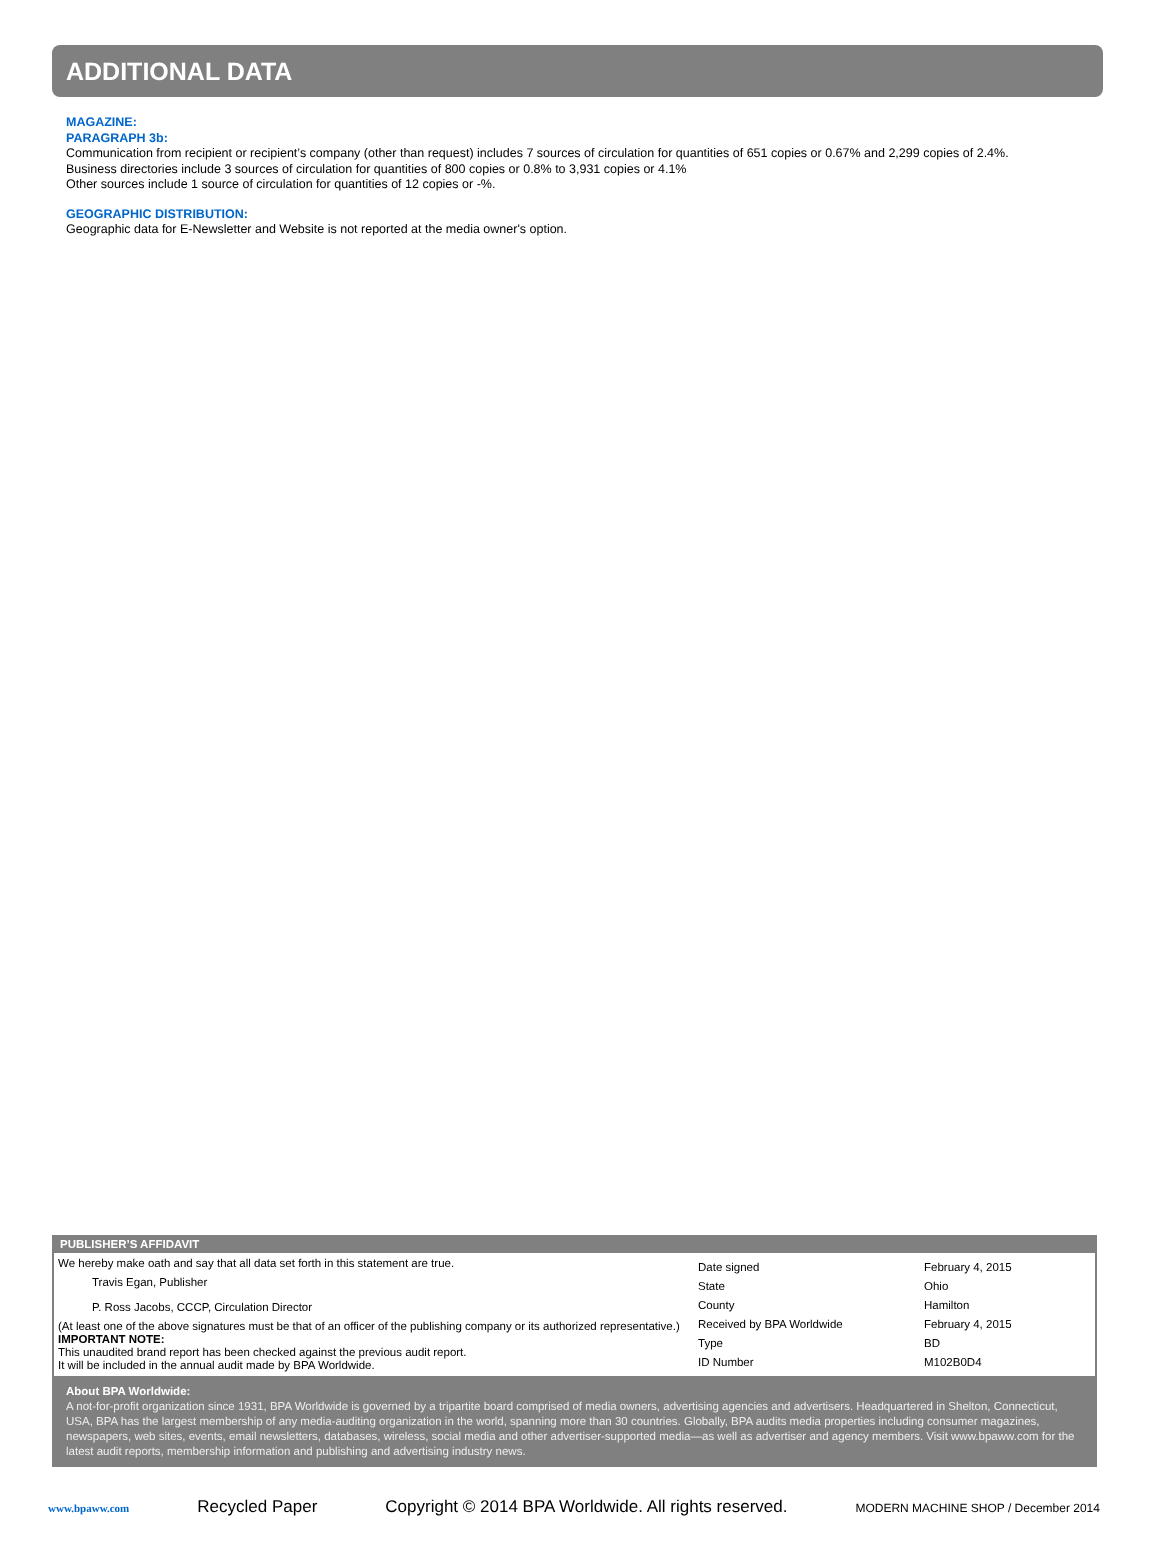ADDITIONAL DATA
MAGAZINE:
PARAGRAPH 3b:
Communication from recipient or recipient’s company (other than request) includes 7 sources of circulation for quantities of 651 copies or 0.67% and 2,299 copies of 2.4%.
Business directories include 3 sources of circulation for quantities of 800 copies or 0.8% to 3,931 copies or 4.1%
Other sources include 1 source of circulation for quantities of 12 copies or -%.
GEOGRAPHIC DISTRIBUTION:
Geographic data for E-Newsletter and Website is not reported at the media owner's option.
PUBLISHER’S AFFIDAVIT
We hereby make oath and say that all data set forth in this statement are true.
Travis Egan, Publisher
P. Ross Jacobs, CCCP, Circulation Director
(At least one of the above signatures must be that of an officer of the publishing company or its authorized representative.)
IMPORTANT NOTE:
This unaudited brand report has been checked against the previous audit report.
It will be included in the annual audit made by BPA Worldwide.
| Date signed | February 4, 2015 |
| State | Ohio |
| County | Hamilton |
| Received by BPA Worldwide | February 4, 2015 |
| Type | BD |
| ID Number | M102B0D4 |
About BPA Worldwide:
A not-for-profit organization since 1931, BPA Worldwide is governed by a tripartite board comprised of media owners, advertising agencies and advertisers. Headquartered in Shelton, Connecticut, USA, BPA has the largest membership of any media-auditing organization in the world, spanning more than 30 countries. Globally, BPA audits media properties including consumer magazines, newspapers, web sites, events, email newsletters, databases, wireless, social media and other advertiser-supported media—as well as advertiser and agency members. Visit www.bpaww.com for the latest audit reports, membership information and publishing and advertising industry news.
www.bpaww.com Recycled Paper Copyright © 2014 BPA Worldwide. All rights reserved. MODERN MACHINE SHOP / December 2014